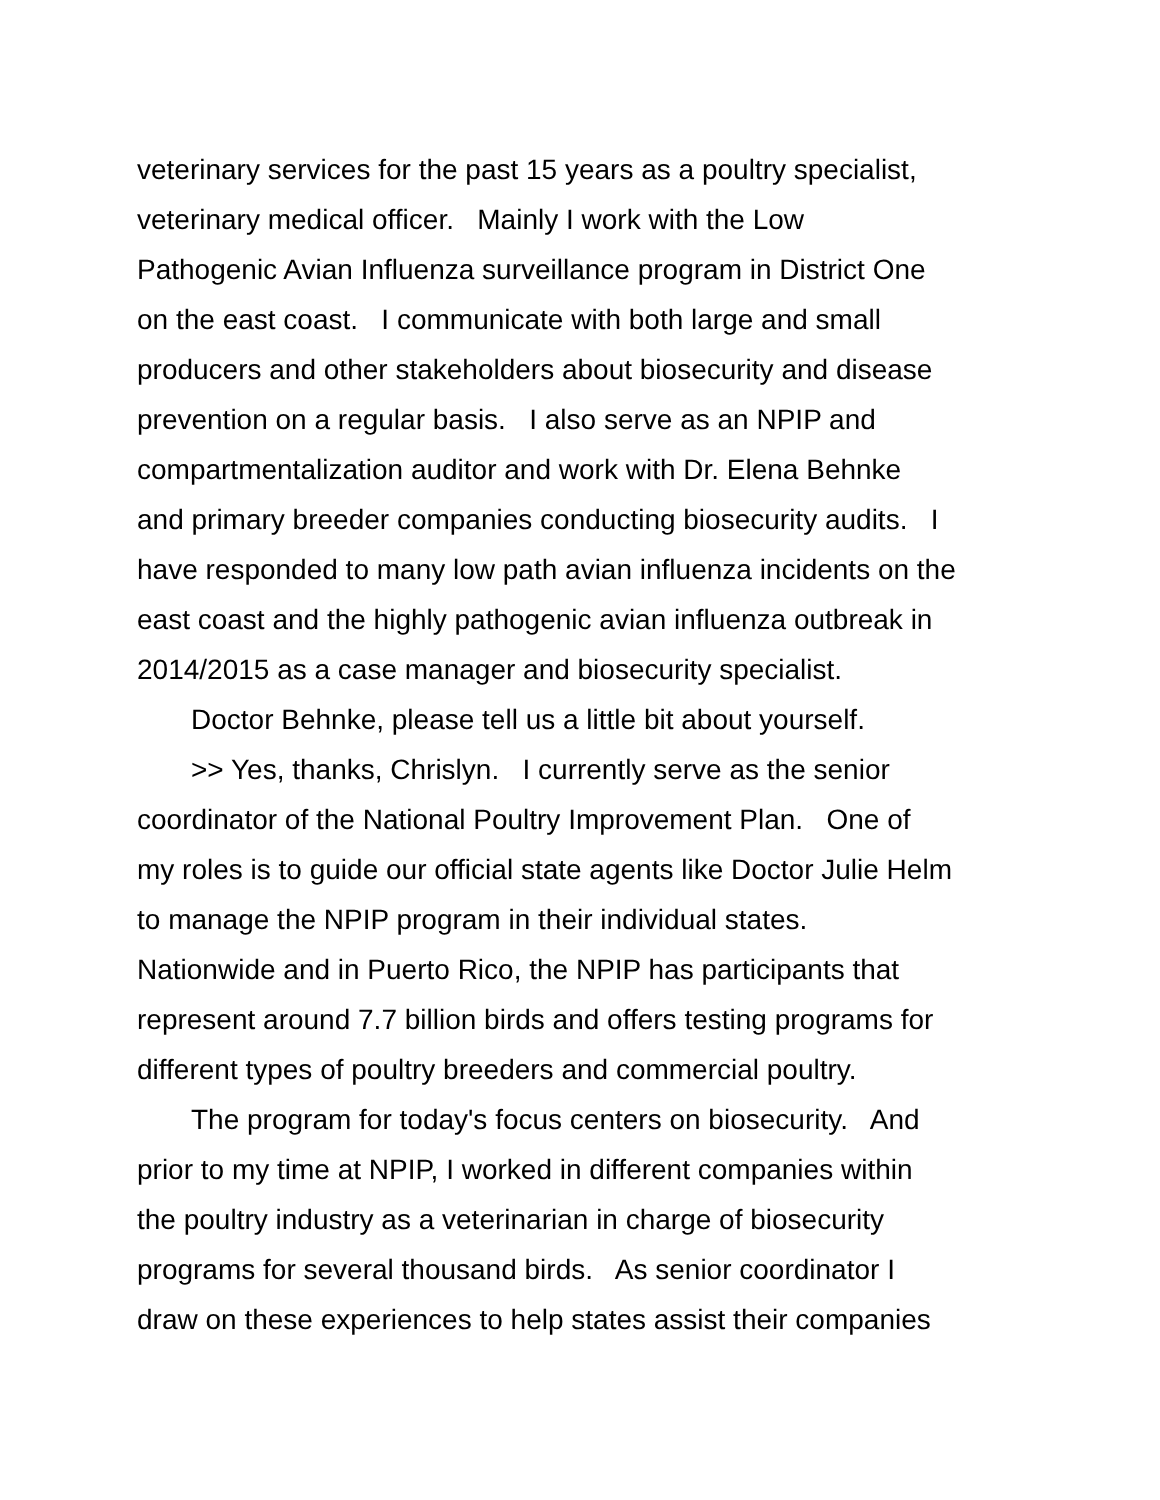veterinary services for the past 15 years as a poultry specialist,
veterinary medical officer. Mainly I work with the Low
Pathogenic Avian Influenza surveillance program in District One
on the east coast. I communicate with both large and small
producers and other stakeholders about biosecurity and disease
prevention on a regular basis. I also serve as an NPIP and
compartmentalization auditor and work with Dr. Elena Behnke
and primary breeder companies conducting biosecurity audits. I
have responded to many low path avian influenza incidents on the
east coast and the highly pathogenic avian influenza outbreak in
2014/2015 as a case manager and biosecurity specialist.
Doctor Behnke, please tell us a little bit about yourself.
>> Yes, thanks, Chrislyn. I currently serve as the senior
coordinator of the National Poultry Improvement Plan. One of
my roles is to guide our official state agents like Doctor Julie Helm
to manage the NPIP program in their individual states.
Nationwide and in Puerto Rico, the NPIP has participants that
represent around 7.7 billion birds and offers testing programs for
different types of poultry breeders and commercial poultry.
The program for today's focus centers on biosecurity. And
prior to my time at NPIP, I worked in different companies within
the poultry industry as a veterinarian in charge of biosecurity
programs for several thousand birds. As senior coordinator I
draw on these experiences to help states assist their companies